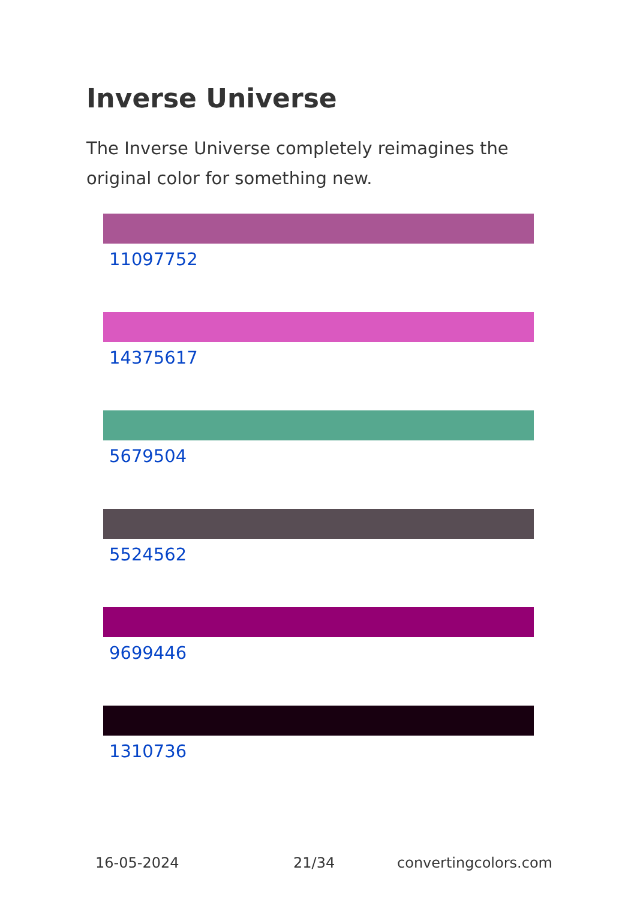Inverse Universe
The Inverse Universe completely reimagines the original color for something new.
11097752
14375617
5679504
5524562
9699446
1310736
16-05-2024 21/34 convertingcolors.com